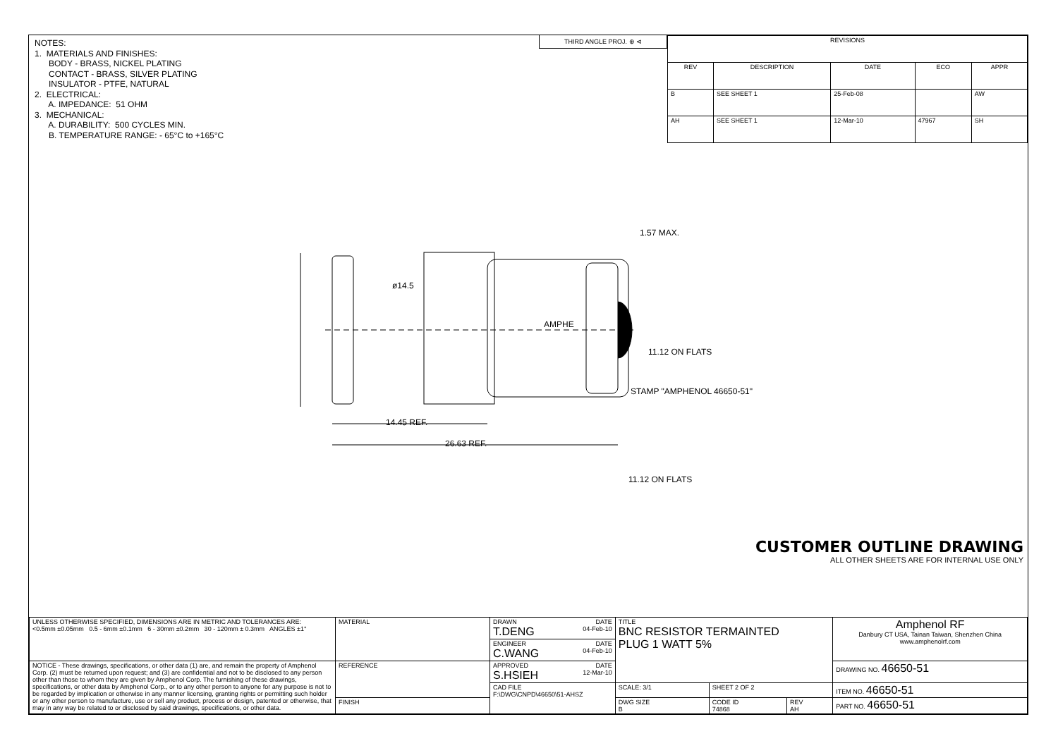NOTES: 1. MATERIALS AND FINISHES: BODY - BRASS, NICKEL PLATING CONTACT - BRASS, SILVER PLATING INSULATOR - PTFE, NATURAL 2. ELECTRICAL: A. IMPEDANCE: 51 OHM 3. MECHANICAL: A. DURABILITY: 500 CYCLES MIN. B. TEMPERATURE RANGE: - 65°C to +165°C
THIRD ANGLE PROJ. ⊕ ⊲
| REVISIONS | | | | |
| --- | --- | --- | --- | --- |
| REV | DESCRIPTION | DATE | ECO | APPR |
| B | SEE SHEET 1 | 25-Feb-08 | | AW |
| AH | SEE SHEET 1 | 12-Mar-10 | 47967 | SH |
ø14.5
1.57 MAX.
AMPHE
11.12 ON FLATS
STAMP "AMPHENOL 46650-51"
14.45 REF.
26.63 REF.
11.12 ON FLATS
CUSTOMER OUTLINE DRAWING
ALL OTHER SHEETS ARE FOR INTERNAL USE ONLY
| UNLESS OTHERWISE SPECIFIED, DIMENSIONS ARE IN METRIC AND TOLERANCES ARE: <0.5mm ±0.05mm 0.5 - 6mm ±0.1mm 6 - 30mm ±0.2mm 30 - 120mm ± 0.3mm ANGLES ±1° | MATERIAL | DRAWN DATE T.DENG 04-Feb-10 | TITLE BNC RESISTOR TERMAINTED PLUG 1 WATT 5% | | | Amphenol RF Danbury CT USA, Tainan Taiwan, Shenzhen China www.amphenolrf.com |
| | | ENGINEER DATE C.WANG 04-Feb-10 | | | | |
| NOTICE - These drawings, specifications, or other data (1) are, and remain the property of Amphenol Corp. (2) must be returned upon request; and (3) are confidential and not to be disclosed to any person other than those to whom they are given by Amphenol Corp. The furnishing of these drawings, specifications, or other data by Amphenol Corp., or to any other person to anyone for any purpose is not to be regarded by implication or otherwise in any manner licensing, granting rights or permitting such holder or any other person to manufacture, use or sell any product, process or design, patented or otherwise, that may in any way be related to or disclosed by said drawings, specifications, or other data. | REFERENCE | APPROVED DATE S.HSIEH 12-Mar-10 | | | | DRAWING NO. 46650-51 |
| | | CAD FILE F:\DWG\CNPD\46650\51-AHSZ | SCALE: 3/1 | SHEET 2 OF 2 | | ITEM NO. 46650-51 |
| | FINISH | | DWG SIZE B | CODE ID 74868 | REV AH | PART NO. 46650-51 |